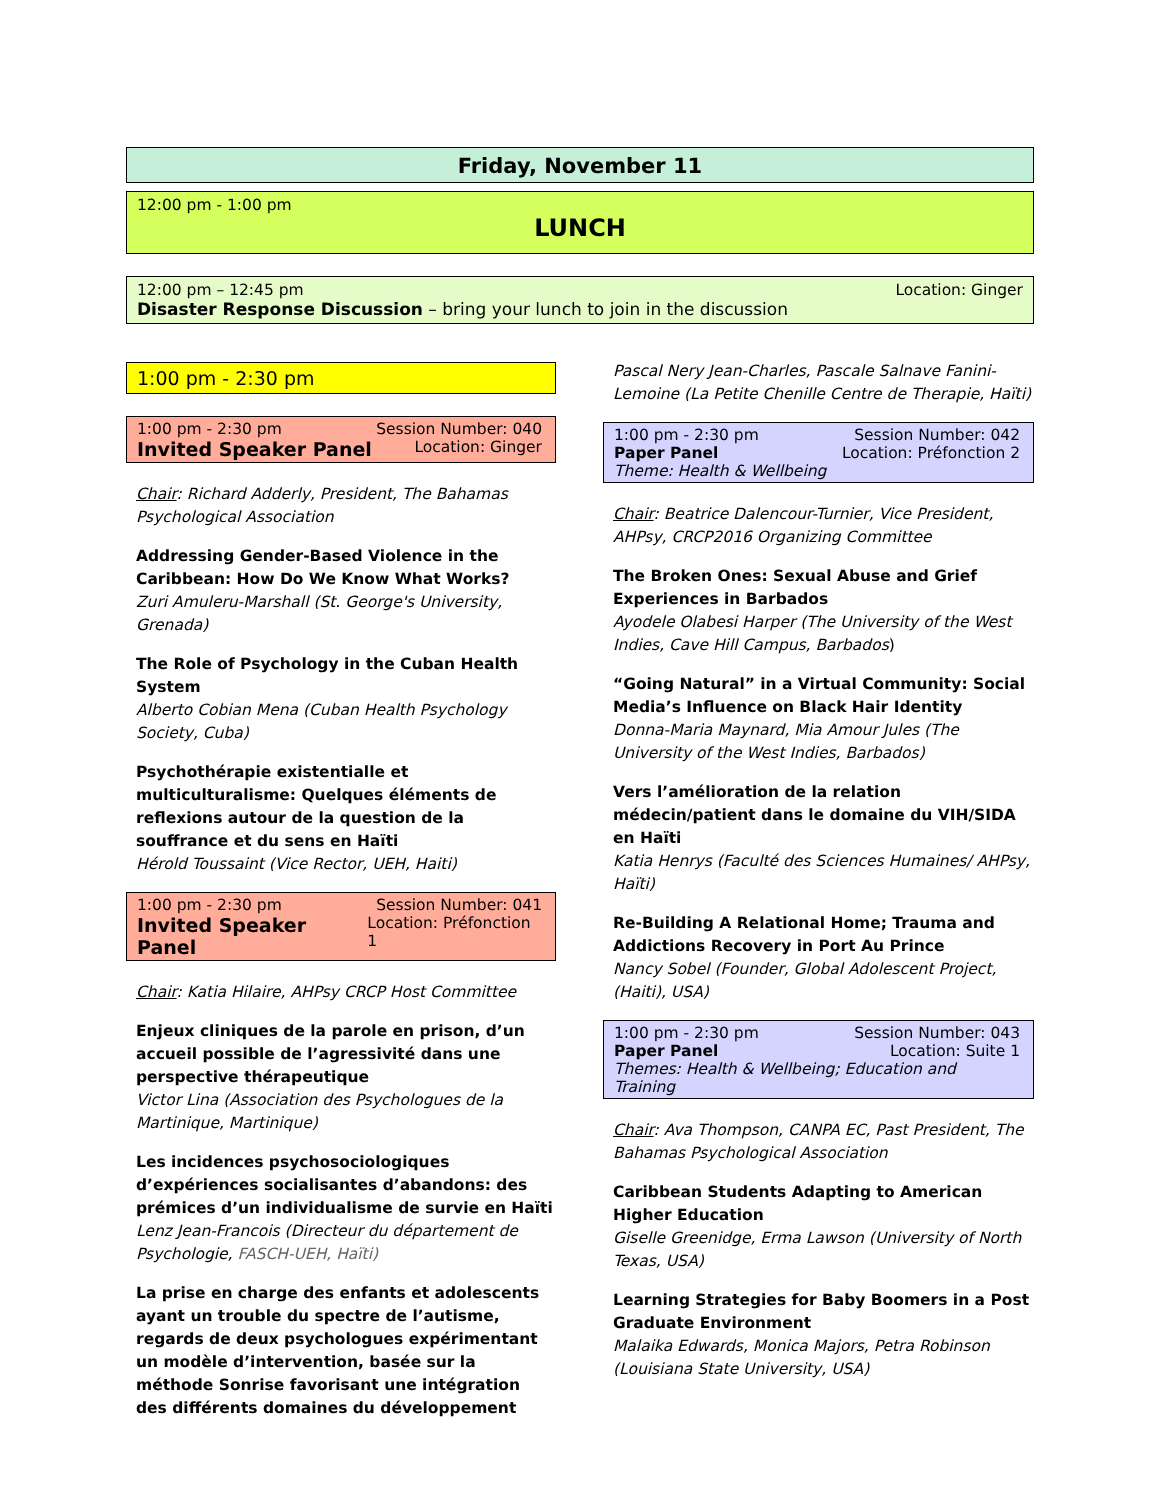Friday, November 11
12:00 pm - 1:00 pm
LUNCH
12:00 pm – 12:45 pm Location: Ginger
Disaster Response Discussion – bring your lunch to join in the discussion
1:00 pm - 2:30 pm
1:00 pm - 2:30 pm Session Number: 040
Invited Speaker Panel Location: Ginger
Chair: Richard Adderly, President, The Bahamas Psychological Association
Addressing Gender-Based Violence in the Caribbean: How Do We Know What Works?
Zuri Amuleru-Marshall (St. George's University, Grenada)
The Role of Psychology in the Cuban Health System
Alberto Cobian Mena (Cuban Health Psychology Society, Cuba)
Psychothérapie existentialle et multiculturalisme: Quelques éléments de reflexions autour de la question de la souffrance et du sens en Haïti
Hérold Toussaint (Vice Rector, UEH, Haiti)
1:00 pm - 2:30 pm Session Number: 041
Invited Speaker Panel Location: Préfonction 1
Chair: Katia Hilaire, AHPsy CRCP Host Committee
Enjeux cliniques de la parole en prison, d’un accueil possible de l’agressivité dans une perspective thérapeutique
Victor Lina (Association des Psychologues de la Martinique, Martinique)
Les incidences psychosociologiques d’expériences socialisantes d’abandons: des prémices d’un individualisme de survie en Haïti
Lenz Jean-Francois (Directeur du département de Psychologie, FASCH-UEH, Haïti)
La prise en charge des enfants et adolescents ayant un trouble du spectre de l’autisme, regards de deux psychologues expérimentant un modèle d’intervention, basée sur la méthode Sonrise favorisant une intégration des différents domaines du développement
Pascal Nery Jean-Charles, Pascale Salnave Fanini-Lemoine (La Petite Chenille Centre de Therapie, Haïti)
1:00 pm - 2:30 pm Session Number: 042
Paper Panel Location: Préfonction 2
Theme: Health & Wellbeing
Chair: Beatrice Dalencour-Turnier, Vice President, AHPsy, CRCP2016 Organizing Committee
The Broken Ones: Sexual Abuse and Grief Experiences in Barbados
Ayodele Olabesi Harper (The University of the West Indies, Cave Hill Campus, Barbados)
“Going Natural” in a Virtual Community: Social Media’s Influence on Black Hair Identity
Donna-Maria Maynard, Mia Amour Jules (The University of the West Indies, Barbados)
Vers l’amélioration de la relation médecin/patient dans le domaine du VIH/SIDA en Haïti
Katia Henrys (Faculté des Sciences Humaines/ AHPsy, Haïti)
Re-Building A Relational Home; Trauma and Addictions Recovery in Port Au Prince
Nancy Sobel (Founder, Global Adolescent Project, (Haiti), USA)
1:00 pm - 2:30 pm Session Number: 043
Paper Panel Location: Suite 1
Themes: Health & Wellbeing; Education and Training
Chair: Ava Thompson, CANPA EC, Past President, The Bahamas Psychological Association
Caribbean Students Adapting to American Higher Education
Giselle Greenidge, Erma Lawson (University of North Texas, USA)
Learning Strategies for Baby Boomers in a Post Graduate Environment
Malaika Edwards, Monica Majors, Petra Robinson (Louisiana State University, USA)